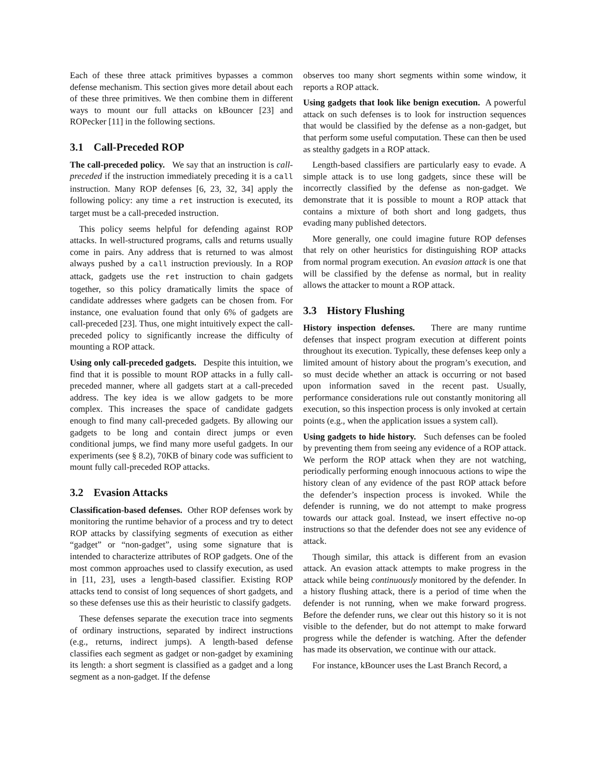Each of these three attack primitives bypasses a common defense mechanism. This section gives more detail about each of these three primitives. We then combine them in different ways to mount our full attacks on kBouncer [23] and ROPecker [11] in the following sections.
3.1 Call-Preceded ROP
The call-preceded policy. We say that an instruction is call-preceded if the instruction immediately preceding it is a call instruction. Many ROP defenses [6, 23, 32, 34] apply the following policy: any time a ret instruction is executed, its target must be a call-preceded instruction.
This policy seems helpful for defending against ROP attacks. In well-structured programs, calls and returns usually come in pairs. Any address that is returned to was almost always pushed by a call instruction previously. In a ROP attack, gadgets use the ret instruction to chain gadgets together, so this policy dramatically limits the space of candidate addresses where gadgets can be chosen from. For instance, one evaluation found that only 6% of gadgets are call-preceded [23]. Thus, one might intuitively expect the call-preceded policy to significantly increase the difficulty of mounting a ROP attack.
Using only call-preceded gadgets. Despite this intuition, we find that it is possible to mount ROP attacks in a fully call-preceded manner, where all gadgets start at a call-preceded address. The key idea is we allow gadgets to be more complex. This increases the space of candidate gadgets enough to find many call-preceded gadgets. By allowing our gadgets to be long and contain direct jumps or even conditional jumps, we find many more useful gadgets. In our experiments (see § 8.2), 70KB of binary code was sufficient to mount fully call-preceded ROP attacks.
3.2 Evasion Attacks
Classification-based defenses. Other ROP defenses work by monitoring the runtime behavior of a process and try to detect ROP attacks by classifying segments of execution as either “gadget” or “non-gadget”, using some signature that is intended to characterize attributes of ROP gadgets. One of the most common approaches used to classify execution, as used in [11, 23], uses a length-based classifier. Existing ROP attacks tend to consist of long sequences of short gadgets, and so these defenses use this as their heuristic to classify gadgets.
These defenses separate the execution trace into segments of ordinary instructions, separated by indirect instructions (e.g., returns, indirect jumps). A length-based defense classifies each segment as gadget or non-gadget by examining its length: a short segment is classified as a gadget and a long segment as a non-gadget. If the defense
observes too many short segments within some window, it reports a ROP attack.
Using gadgets that look like benign execution. A powerful attack on such defenses is to look for instruction sequences that would be classified by the defense as a non-gadget, but that perform some useful computation. These can then be used as stealthy gadgets in a ROP attack.
Length-based classifiers are particularly easy to evade. A simple attack is to use long gadgets, since these will be incorrectly classified by the defense as non-gadget. We demonstrate that it is possible to mount a ROP attack that contains a mixture of both short and long gadgets, thus evading many published detectors.
More generally, one could imagine future ROP defenses that rely on other heuristics for distinguishing ROP attacks from normal program execution. An evasion attack is one that will be classified by the defense as normal, but in reality allows the attacker to mount a ROP attack.
3.3 History Flushing
History inspection defenses. There are many runtime defenses that inspect program execution at different points throughout its execution. Typically, these defenses keep only a limited amount of history about the program’s execution, and so must decide whether an attack is occurring or not based upon information saved in the recent past. Usually, performance considerations rule out constantly monitoring all execution, so this inspection process is only invoked at certain points (e.g., when the application issues a system call).
Using gadgets to hide history. Such defenses can be fooled by preventing them from seeing any evidence of a ROP attack. We perform the ROP attack when they are not watching, periodically performing enough innocuous actions to wipe the history clean of any evidence of the past ROP attack before the defender’s inspection process is invoked. While the defender is running, we do not attempt to make progress towards our attack goal. Instead, we insert effective no-op instructions so that the defender does not see any evidence of attack.
Though similar, this attack is different from an evasion attack. An evasion attack attempts to make progress in the attack while being continuously monitored by the defender. In a history flushing attack, there is a period of time when the defender is not running, when we make forward progress. Before the defender runs, we clear out this history so it is not visible to the defender, but do not attempt to make forward progress while the defender is watching. After the defender has made its observation, we continue with our attack.
For instance, kBouncer uses the Last Branch Record, a